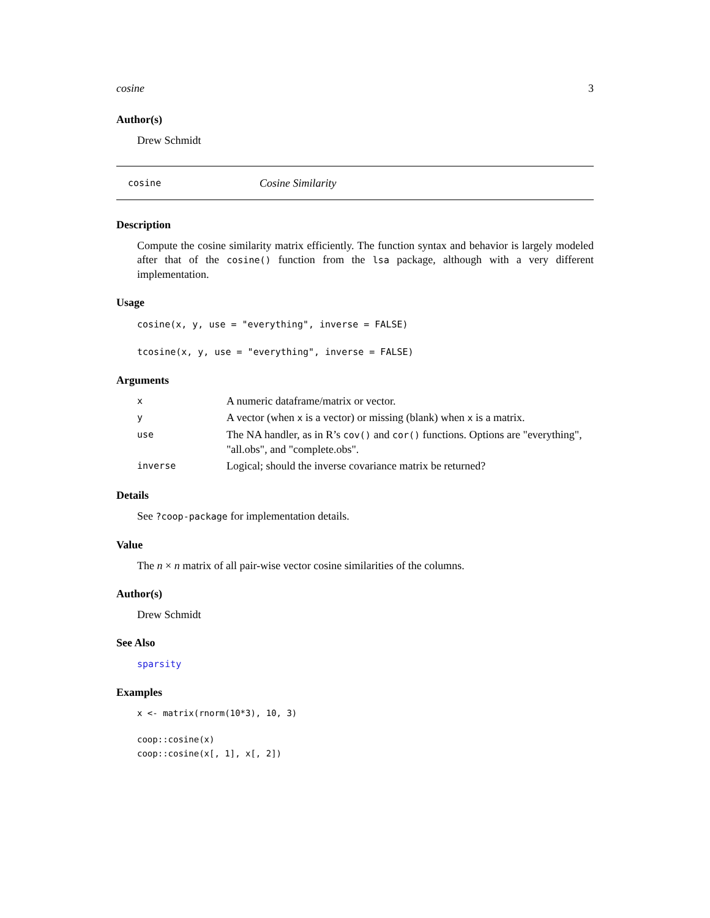cosine 3
Author(s)
Drew Schmidt
cosine Cosine Similarity
Description
Compute the cosine similarity matrix efficiently. The function syntax and behavior is largely modeled after that of the cosine() function from the lsa package, although with a very different implementation.
Usage
cosine(x, y, use = "everything", inverse = FALSE)
tcosine(x, y, use = "everything", inverse = FALSE)
Arguments
| x | A numeric dataframe/matrix or vector. |
| y | A vector (when x is a vector) or missing (blank) when x is a matrix. |
| use | The NA handler, as in R’s cov() and cor() functions. Options are "everything", "all.obs", and "complete.obs". |
| inverse | Logical; should the inverse covariance matrix be returned? |
Details
See ?coop-package for implementation details.
Value
The n × n matrix of all pair-wise vector cosine similarities of the columns.
Author(s)
Drew Schmidt
See Also
sparsity
Examples
x <- matrix(rnorm(10*3), 10, 3)
coop::cosine(x)
coop::cosine(x[, 1], x[, 2])